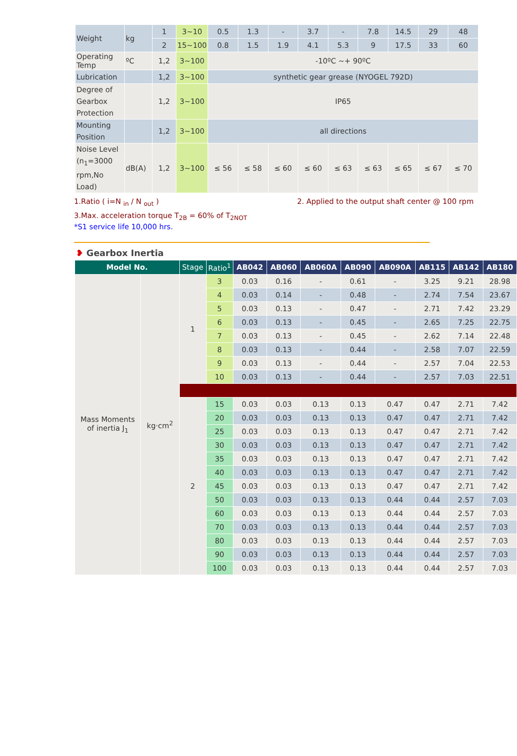| Weight | kg | 1 | 3~10 | 0.5 | 1.3 | - | 3.7 | - | 7.8 | 14.5 | 29 | 48 |
| | | 2 | 15~100 | 0.8 | 1.5 | 1.9 | 4.1 | 5.3 | 9 | 17.5 | 33 | 60 |
| Operating Temp | ºC | 1,2 | 3~100 | -10ºC ~+ 90ºC | | | | | | | | |
| Lubrication | | 1,2 | 3~100 | synthetic gear grease (NYOGEL 792D) | | | | | | | | |
| Degree of Gearbox Protection | | 1,2 | 3~100 | IP65 | | | | | | | | |
| Mounting Position | | 1,2 | 3~100 | all directions | | | | | | | | |
| Noise Level (n<sub>1</sub>=3000 rpm,No Load) | dB(A) | 1,2 | 3~100 | ≤ 56 | ≤ 58 | ≤ 60 | ≤ 60 | ≤ 63 | ≤ 63 | ≤ 65 | ≤ 67 | ≤ 70 |
1.Ratio ( i=N <sub>in</sub> / N <sub>out</sub> ) 2. Applied to the output shaft center @ 100 rpm
3.Max. acceleration torque T<sub>2B</sub> = 60% of T<sub>2NOT</sub>
*S1 service life 10,000 hrs.
❥ Gearbox Inertia
| Model No. | | Stage | Ratio<sup>1</sup> | AB042 | AB060 | AB060A | AB090 | AB090A | AB115 | AB142 | AB180 |
| --- | --- | --- | --- | --- | --- | --- | --- | --- | --- | --- | --- |
| Mass Moments of inertia J<sub>1</sub> | kg·cm<sup>2</sup> | 1 | 3 | 0.03 | 0.16 | - | 0.61 | - | 3.25 | 9.21 | 28.98 |
| | | | 4 | 0.03 | 0.14 | - | 0.48 | - | 2.74 | 7.54 | 23.67 |
| | | | 5 | 0.03 | 0.13 | - | 0.47 | - | 2.71 | 7.42 | 23.29 |
| | | | 6 | 0.03 | 0.13 | - | 0.45 | - | 2.65 | 7.25 | 22.75 |
| | | | 7 | 0.03 | 0.13 | - | 0.45 | - | 2.62 | 7.14 | 22.48 |
| | | | 8 | 0.03 | 0.13 | - | 0.44 | - | 2.58 | 7.07 | 22.59 |
| | | | 9 | 0.03 | 0.13 | - | 0.44 | - | 2.57 | 7.04 | 22.53 |
| | | | 10 | 0.03 | 0.13 | - | 0.44 | - | 2.57 | 7.03 | 22.51 |
| | | 2 | 15 | 0.03 | 0.03 | 0.13 | 0.13 | 0.47 | 0.47 | 2.71 | 7.42 |
| | | | 20 | 0.03 | 0.03 | 0.13 | 0.13 | 0.47 | 0.47 | 2.71 | 7.42 |
| | | | 25 | 0.03 | 0.03 | 0.13 | 0.13 | 0.47 | 0.47 | 2.71 | 7.42 |
| | | | 30 | 0.03 | 0.03 | 0.13 | 0.13 | 0.47 | 0.47 | 2.71 | 7.42 |
| | | | 35 | 0.03 | 0.03 | 0.13 | 0.13 | 0.47 | 0.47 | 2.71 | 7.42 |
| | | | 40 | 0.03 | 0.03 | 0.13 | 0.13 | 0.47 | 0.47 | 2.71 | 7.42 |
| | | | 45 | 0.03 | 0.03 | 0.13 | 0.13 | 0.47 | 0.47 | 2.71 | 7.42 |
| | | | 50 | 0.03 | 0.03 | 0.13 | 0.13 | 0.44 | 0.44 | 2.57 | 7.03 |
| | | | 60 | 0.03 | 0.03 | 0.13 | 0.13 | 0.44 | 0.44 | 2.57 | 7.03 |
| | | | 70 | 0.03 | 0.03 | 0.13 | 0.13 | 0.44 | 0.44 | 2.57 | 7.03 |
| | | | 80 | 0.03 | 0.03 | 0.13 | 0.13 | 0.44 | 0.44 | 2.57 | 7.03 |
| | | | 90 | 0.03 | 0.03 | 0.13 | 0.13 | 0.44 | 0.44 | 2.57 | 7.03 |
| | | | 100 | 0.03 | 0.03 | 0.13 | 0.13 | 0.44 | 0.44 | 2.57 | 7.03 |